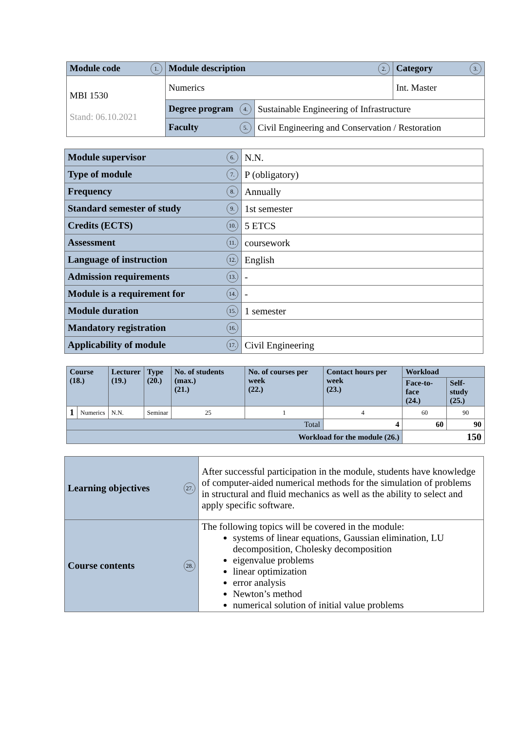| Module code 1. | Module description 2. | | Category 3. |
| MBI 1530 Stand: 06.10.2021 | Numerics | | Int. Master |
| | Degree program 4. | Sustainable Engineering of Infrastructure | |
| | Faculty 5. | Civil Engineering and Conservation / Restoration | |
| Module supervisor 6. | N.N. |
| Type of module 7. | P (obligatory) |
| Frequency 8. | Annually |
| Standard semester of study 9. | 1st semester |
| Credits (ECTS) 10. | 5 ETCS |
| Assessment 11. | coursework |
| Language of instruction 12. | English |
| Admission requirements 13. | - |
| Module is a requirement for 14. | - |
| Module duration 15. | 1 semester |
| Mandatory registration 16. | |
| Applicability of module 17. | Civil Engineering |
| Course (18.) | | Lecturer (19.) | Type (20.) | No. of students (max.) (21.) | No. of courses per week (22.) | Contact hours per week (23.) | Workload | |
| | | | | | | | Face-to-face (24.) | Self-study (25.) |
| 1 | Numerics | N.N. | Seminar | 25 | 1 | 4 | 60 | 90 |
| Total | | | | | | 4 | 60 | 90 |
| Workload for the module (26.) | | | | | | | 150 | |
| Learning objectives 27. | After successful participation in the module, students have knowledge of computer-aided numerical methods for the simulation of problems in structural and fluid mechanics as well as the ability to select and apply specific software. |
| Course contents 28. | The following topics will be covered in the module: systems of linear equations, Gaussian elimination, LU decomposition, Cholesky decomposition eigenvalue problems linear optimization error analysis Newton’s method numerical solution of initial value problems |